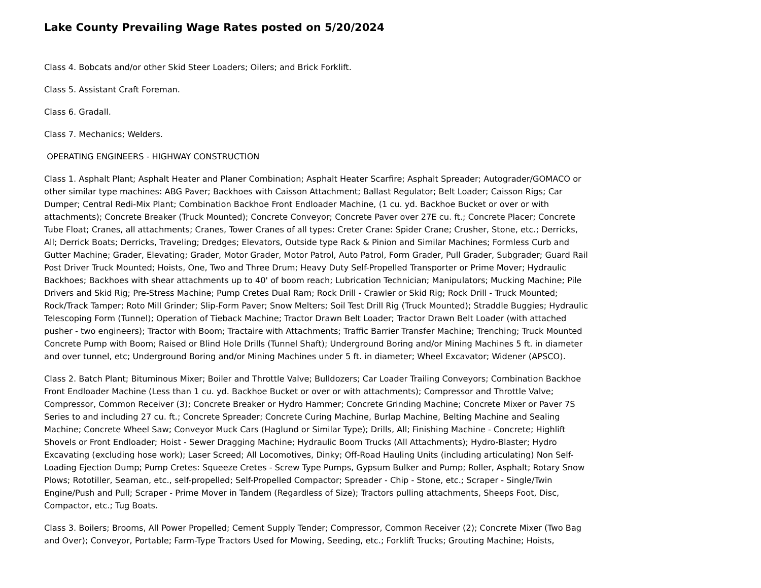Lake County Prevailing Wage Rates posted on 5/20/2024
Class 4. Bobcats and/or other Skid Steer Loaders; Oilers; and Brick Forklift.
Class 5. Assistant Craft Foreman.
Class 6. Gradall.
Class 7. Mechanics; Welders.
OPERATING ENGINEERS - HIGHWAY CONSTRUCTION
Class 1. Asphalt Plant; Asphalt Heater and Planer Combination; Asphalt Heater Scarfire; Asphalt Spreader; Autograder/GOMACO or other similar type machines: ABG Paver; Backhoes with Caisson Attachment; Ballast Regulator; Belt Loader; Caisson Rigs; Car Dumper; Central Redi-Mix Plant; Combination Backhoe Front Endloader Machine, (1 cu. yd. Backhoe Bucket or over or with attachments); Concrete Breaker (Truck Mounted); Concrete Conveyor; Concrete Paver over 27E cu. ft.; Concrete Placer; Concrete Tube Float; Cranes, all attachments; Cranes, Tower Cranes of all types: Creter Crane: Spider Crane; Crusher, Stone, etc.; Derricks, All; Derrick Boats; Derricks, Traveling; Dredges; Elevators, Outside type Rack & Pinion and Similar Machines; Formless Curb and Gutter Machine; Grader, Elevating; Grader, Motor Grader, Motor Patrol, Auto Patrol, Form Grader, Pull Grader, Subgrader; Guard Rail Post Driver Truck Mounted; Hoists, One, Two and Three Drum; Heavy Duty Self-Propelled Transporter or Prime Mover; Hydraulic Backhoes; Backhoes with shear attachments up to 40' of boom reach; Lubrication Technician; Manipulators; Mucking Machine; Pile Drivers and Skid Rig; Pre-Stress Machine; Pump Cretes Dual Ram; Rock Drill - Crawler or Skid Rig; Rock Drill - Truck Mounted; Rock/Track Tamper; Roto Mill Grinder; Slip-Form Paver; Snow Melters; Soil Test Drill Rig (Truck Mounted); Straddle Buggies; Hydraulic Telescoping Form (Tunnel); Operation of Tieback Machine; Tractor Drawn Belt Loader; Tractor Drawn Belt Loader (with attached pusher - two engineers); Tractor with Boom; Tractaire with Attachments; Traffic Barrier Transfer Machine; Trenching; Truck Mounted Concrete Pump with Boom; Raised or Blind Hole Drills (Tunnel Shaft); Underground Boring and/or Mining Machines 5 ft. in diameter and over tunnel, etc; Underground Boring and/or Mining Machines under 5 ft. in diameter; Wheel Excavator; Widener (APSCO).
Class 2. Batch Plant; Bituminous Mixer; Boiler and Throttle Valve; Bulldozers; Car Loader Trailing Conveyors; Combination Backhoe Front Endloader Machine (Less than 1 cu. yd. Backhoe Bucket or over or with attachments); Compressor and Throttle Valve; Compressor, Common Receiver (3); Concrete Breaker or Hydro Hammer; Concrete Grinding Machine; Concrete Mixer or Paver 7S Series to and including 27 cu. ft.; Concrete Spreader; Concrete Curing Machine, Burlap Machine, Belting Machine and Sealing Machine; Concrete Wheel Saw; Conveyor Muck Cars (Haglund or Similar Type); Drills, All; Finishing Machine - Concrete; Highlift Shovels or Front Endloader; Hoist - Sewer Dragging Machine; Hydraulic Boom Trucks (All Attachments); Hydro-Blaster; Hydro Excavating (excluding hose work); Laser Screed; All Locomotives, Dinky; Off-Road Hauling Units (including articulating) Non Self-Loading Ejection Dump; Pump Cretes: Squeeze Cretes - Screw Type Pumps, Gypsum Bulker and Pump; Roller, Asphalt; Rotary Snow Plows; Rototiller, Seaman, etc., self-propelled; Self-Propelled Compactor; Spreader - Chip - Stone, etc.; Scraper - Single/Twin Engine/Push and Pull; Scraper - Prime Mover in Tandem (Regardless of Size); Tractors pulling attachments, Sheeps Foot, Disc, Compactor, etc.; Tug Boats.
Class 3. Boilers; Brooms, All Power Propelled; Cement Supply Tender; Compressor, Common Receiver (2); Concrete Mixer (Two Bag and Over); Conveyor, Portable; Farm-Type Tractors Used for Mowing, Seeding, etc.; Forklift Trucks; Grouting Machine; Hoists,